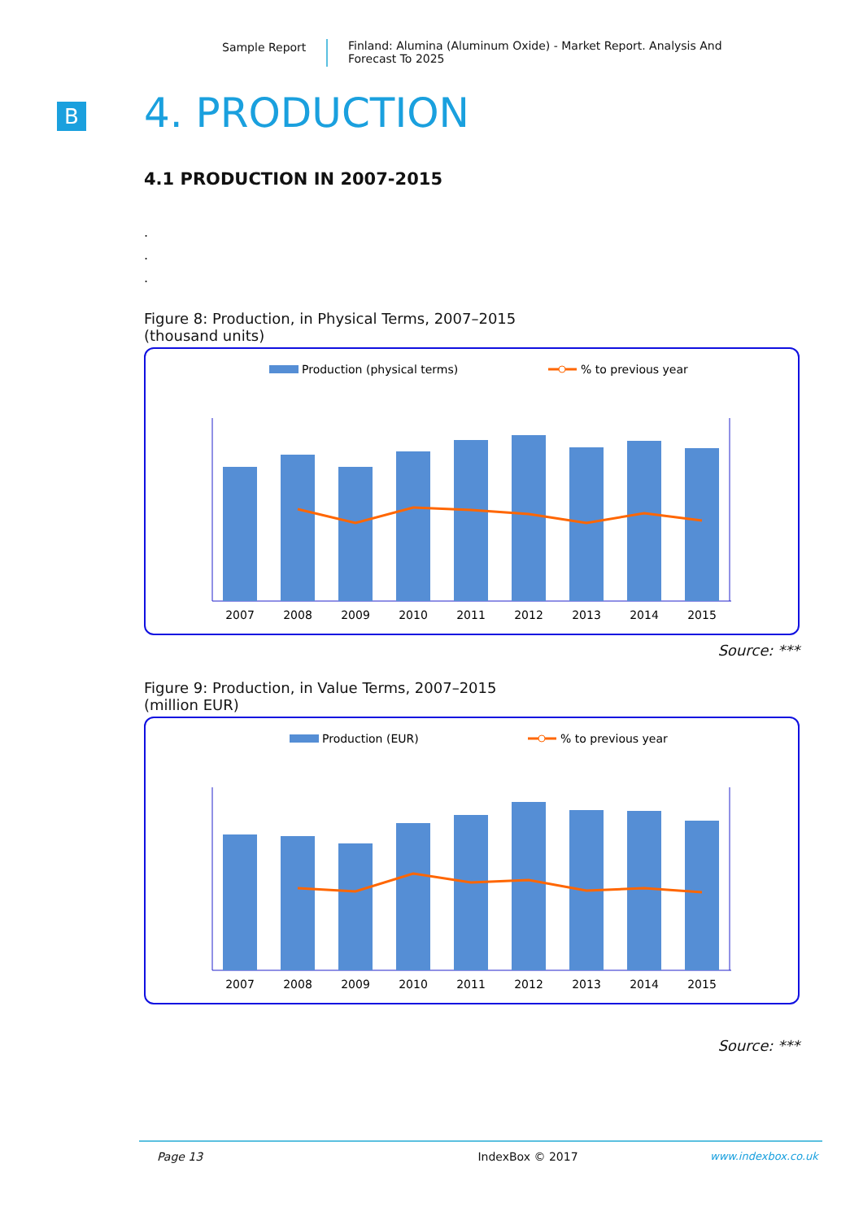Sample Report
Finland: Alumina (Aluminum Oxide) - Market Report. Analysis And
Forecast To 2025
B
4. PRODUCTION
4.1 PRODUCTION IN 2007-2015
.
.
.
Figure 8: Production, in Physical Terms, 2007–2015
(thousand units)
Production (physical terms)
% to previous year
2007
2008
2009
2010
2011
2012
2013
2014
2015
Source: ***
Figure 9: Production, in Value Terms, 2007–2015
(million EUR)
Production (EUR)
% to previous year
2007
2008
2009
2010
2011
2012
2013
2014
2015
Source: ***
Page 13 IndexBox © 2017 www.indexbox.co.uk